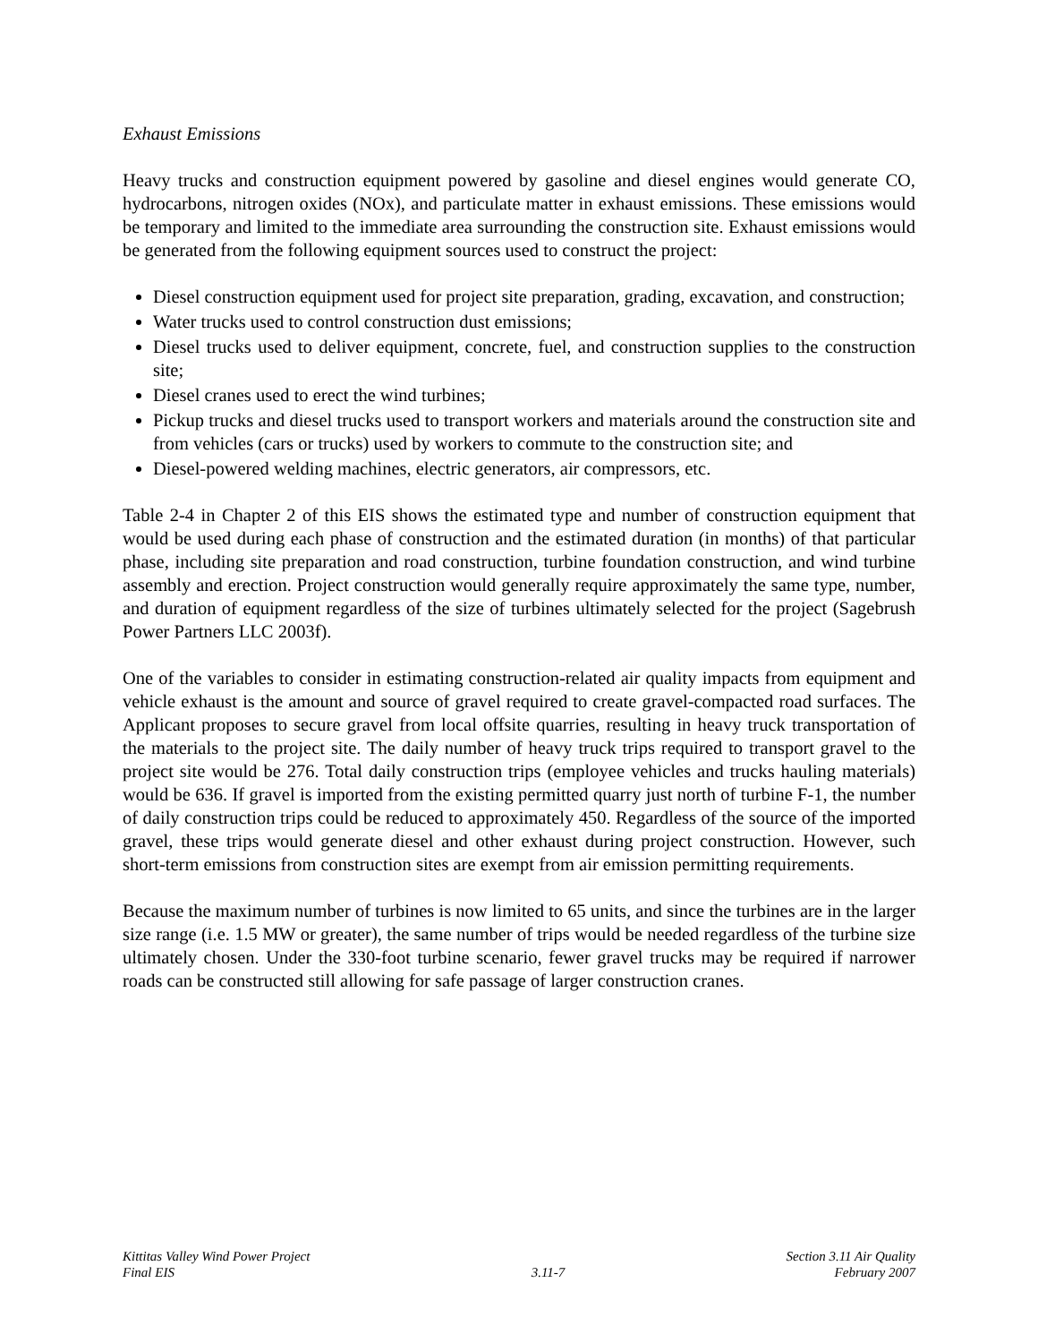Exhaust Emissions
Heavy trucks and construction equipment powered by gasoline and diesel engines would generate CO, hydrocarbons, nitrogen oxides (NOx), and particulate matter in exhaust emissions. These emissions would be temporary and limited to the immediate area surrounding the construction site. Exhaust emissions would be generated from the following equipment sources used to construct the project:
Diesel construction equipment used for project site preparation, grading, excavation, and construction;
Water trucks used to control construction dust emissions;
Diesel trucks used to deliver equipment, concrete, fuel, and construction supplies to the construction site;
Diesel cranes used to erect the wind turbines;
Pickup trucks and diesel trucks used to transport workers and materials around the construction site and from vehicles (cars or trucks) used by workers to commute to the construction site; and
Diesel-powered welding machines, electric generators, air compressors, etc.
Table 2-4 in Chapter 2 of this EIS shows the estimated type and number of construction equipment that would be used during each phase of construction and the estimated duration (in months) of that particular phase, including site preparation and road construction, turbine foundation construction, and wind turbine assembly and erection. Project construction would generally require approximately the same type, number, and duration of equipment regardless of the size of turbines ultimately selected for the project (Sagebrush Power Partners LLC 2003f).
One of the variables to consider in estimating construction-related air quality impacts from equipment and vehicle exhaust is the amount and source of gravel required to create gravel-compacted road surfaces. The Applicant proposes to secure gravel from local offsite quarries, resulting in heavy truck transportation of the materials to the project site. The daily number of heavy truck trips required to transport gravel to the project site would be 276. Total daily construction trips (employee vehicles and trucks hauling materials) would be 636. If gravel is imported from the existing permitted quarry just north of turbine F-1, the number of daily construction trips could be reduced to approximately 450. Regardless of the source of the imported gravel, these trips would generate diesel and other exhaust during project construction. However, such short-term emissions from construction sites are exempt from air emission permitting requirements.
Because the maximum number of turbines is now limited to 65 units, and since the turbines are in the larger size range (i.e. 1.5 MW or greater), the same number of trips would be needed regardless of the turbine size ultimately chosen. Under the 330-foot turbine scenario, fewer gravel trucks may be required if narrower roads can be constructed still allowing for safe passage of larger construction cranes.
Kittitas Valley Wind Power Project
Final EIS
3.11-7 Section 3.11 Air Quality
February 2007